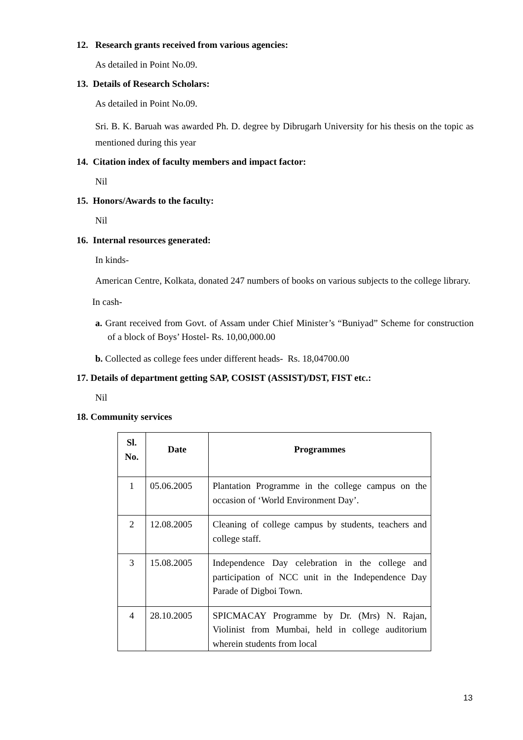12. Research grants received from various agencies:
As detailed in Point No.09.
13. Details of Research Scholars:
As detailed in Point No.09.
Sri. B. K. Baruah was awarded Ph. D. degree by Dibrugarh University for his thesis on the topic as mentioned during this year
14. Citation index of faculty members and impact factor:
Nil
15. Honors/Awards to the faculty:
Nil
16. Internal resources generated:
In kinds-
American Centre, Kolkata, donated 247 numbers of books on various subjects to the college library.
In cash-
a. Grant received from Govt. of Assam under Chief Minister’s “Buniyad” Scheme for construction of a block of Boys’ Hostel- Rs. 10,00,000.00
b. Collected as college fees under different heads- Rs. 18,04700.00
17. Details of department getting SAP, COSIST (ASSIST)/DST, FIST etc.:
Nil
18. Community services
| Sl. No. | Date | Programmes |
| --- | --- | --- |
| 1 | 05.06.2005 | Plantation Programme in the college campus on the occasion of ‘World Environment Day’. |
| 2 | 12.08.2005 | Cleaning of college campus by students, teachers and college staff. |
| 3 | 15.08.2005 | Independence Day celebration in the college and participation of NCC unit in the Independence Day Parade of Digboi Town. |
| 4 | 28.10.2005 | SPICMACAY Programme by Dr. (Mrs) N. Rajan, Violinist from Mumbai, held in college auditorium wherein students from local |
13